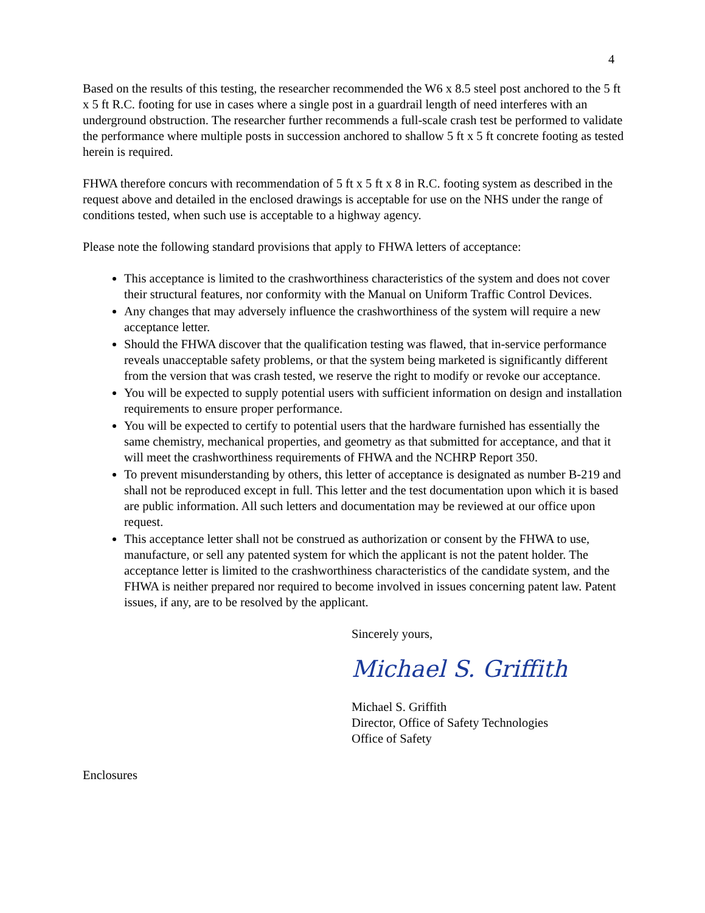4
Based on the results of this testing, the researcher recommended the W6 x 8.5 steel post anchored to the 5 ft x 5 ft R.C. footing for use in cases where a single post in a guardrail length of need interferes with an underground obstruction. The researcher further recommends a full-scale crash test be performed to validate the performance where multiple posts in succession anchored to shallow 5 ft x 5 ft concrete footing as tested herein is required.
FHWA therefore concurs with recommendation of 5 ft x 5 ft x 8 in R.C. footing system as described in the request above and detailed in the enclosed drawings is acceptable for use on the NHS under the range of conditions tested, when such use is acceptable to a highway agency.
Please note the following standard provisions that apply to FHWA letters of acceptance:
This acceptance is limited to the crashworthiness characteristics of the system and does not cover their structural features, nor conformity with the Manual on Uniform Traffic Control Devices.
Any changes that may adversely influence the crashworthiness of the system will require a new acceptance letter.
Should the FHWA discover that the qualification testing was flawed, that in-service performance reveals unacceptable safety problems, or that the system being marketed is significantly different from the version that was crash tested, we reserve the right to modify or revoke our acceptance.
You will be expected to supply potential users with sufficient information on design and installation requirements to ensure proper performance.
You will be expected to certify to potential users that the hardware furnished has essentially the same chemistry, mechanical properties, and geometry as that submitted for acceptance, and that it will meet the crashworthiness requirements of FHWA and the NCHRP Report 350.
To prevent misunderstanding by others, this letter of acceptance is designated as number B-219 and shall not be reproduced except in full. This letter and the test documentation upon which it is based are public information. All such letters and documentation may be reviewed at our office upon request.
This acceptance letter shall not be construed as authorization or consent by the FHWA to use, manufacture, or sell any patented system for which the applicant is not the patent holder. The acceptance letter is limited to the crashworthiness characteristics of the candidate system, and the FHWA is neither prepared nor required to become involved in issues concerning patent law. Patent issues, if any, are to be resolved by the applicant.
Sincerely yours,
Michael S. Griffith
Michael S. Griffith
Director, Office of Safety Technologies
Office of Safety
Enclosures